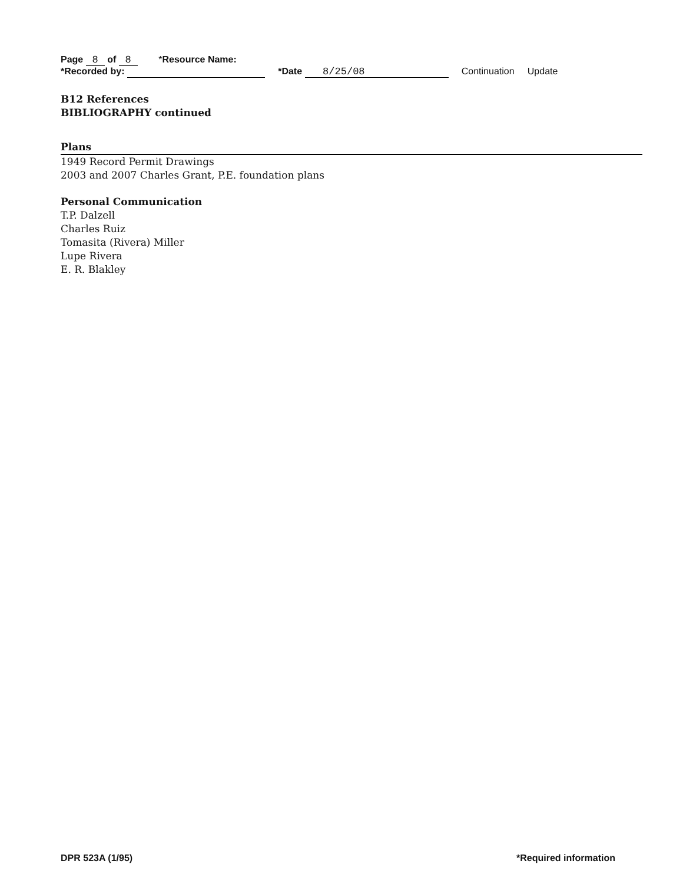Page 8 of 8 *Resource Name:
*Recorded by: *Date 8/25/08 Continuation Update
B12 References
BIBLIOGRAPHY continued
Plans
1949 Record Permit Drawings
2003 and 2007 Charles Grant, P.E. foundation plans
Personal Communication
T.P. Dalzell
Charles Ruiz
Tomasita (Rivera) Miller
Lupe Rivera
E. R. Blakley
DPR 523A (1/95) *Required information